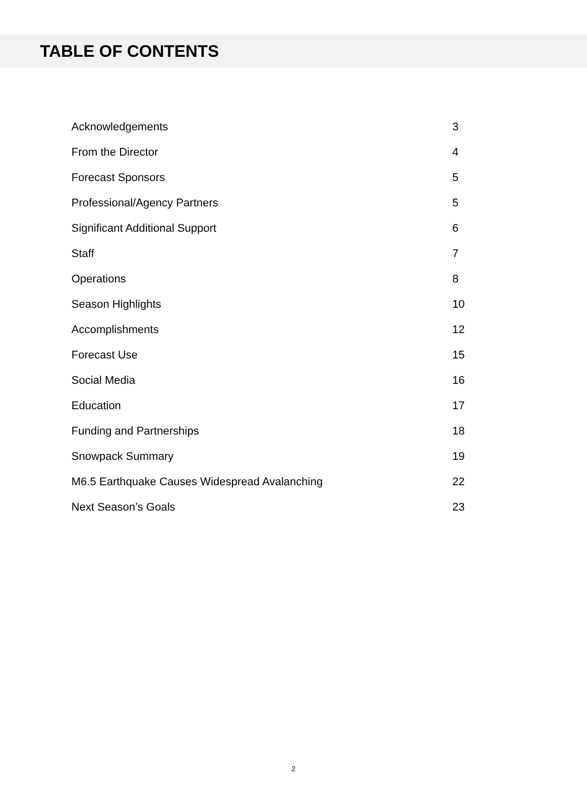TABLE OF CONTENTS
| Acknowledgements | 3 |
| From the Director | 4 |
| Forecast Sponsors | 5 |
| Professional/Agency Partners | 5 |
| Significant Additional Support | 6 |
| Staff | 7 |
| Operations | 8 |
| Season Highlights | 10 |
| Accomplishments | 12 |
| Forecast Use | 15 |
| Social Media | 16 |
| Education | 17 |
| Funding and Partnerships | 18 |
| Snowpack Summary | 19 |
| M6.5 Earthquake Causes Widespread Avalanching | 22 |
| Next Season’s Goals | 23 |
2